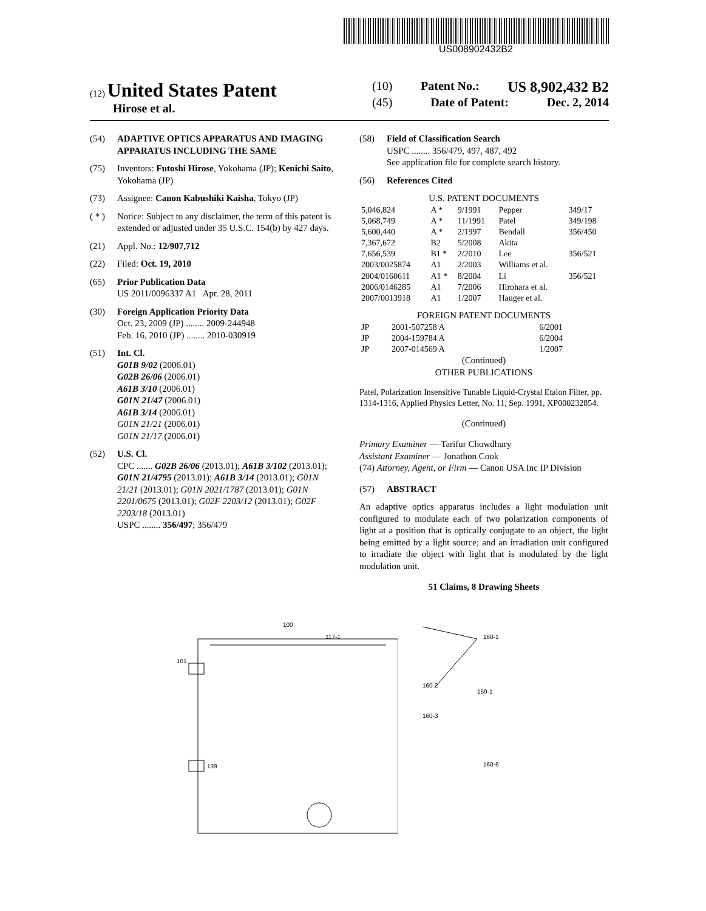US008902432B2
(12) United States Patent
Hirose et al.
(10) Patent No.: US 8,902,432 B2
(45) Date of Patent: Dec. 2, 2014
(54) ADAPTIVE OPTICS APPARATUS AND IMAGING APPARATUS INCLUDING THE SAME
(75) Inventors: Futoshi Hirose, Yokohama (JP); Kenichi Saito, Yokohama (JP)
(73) Assignee: Canon Kabushiki Kaisha, Tokyo (JP)
( * ) Notice: Subject to any disclaimer, the term of this patent is extended or adjusted under 35 U.S.C. 154(b) by 427 days.
(21) Appl. No.: 12/907,712
(22) Filed: Oct. 19, 2010
(65) Prior Publication Data
US 2011/0096337 A1 Apr. 28, 2011
(30) Foreign Application Priority Data
Oct. 23, 2009 (JP) ........ 2009-244948
Feb. 16, 2010 (JP) ........ 2010-030919
(51) Int. Cl.
G01B 9/02 (2006.01)
G02B 26/06 (2006.01)
A61B 3/10 (2006.01)
G01N 21/47 (2006.01)
A61B 3/14 (2006.01)
G01N 21/21 (2006.01)
G01N 21/17 (2006.01)
(52) U.S. Cl.
CPC ....... G02B 26/06 (2013.01); A61B 3/102 (2013.01); G01N 21/4795 (2013.01); A61B 3/14 (2013.01); G01N 21/21 (2013.01); G01N 2021/1787 (2013.01); G01N 2201/0675 (2013.01); G02F 2203/12 (2013.01); G02F 2203/18 (2013.01)
USPC ........ 356/497; 356/479
(58) Field of Classification Search
USPC ........ 356/479, 497, 487, 492
See application file for complete search history.
(56) References Cited
U.S. PATENT DOCUMENTS
| 5,046,824 | A * | 9/1991 | Pepper | 349/17 |
| 5,068,749 | A * | 11/1991 | Patel | 349/198 |
| 5,600,440 | A * | 2/1997 | Bendall | 356/450 |
| 7,367,672 | B2 | 5/2008 | Akita | |
| 7,656,539 | B1 * | 2/2010 | Lee | 356/521 |
| 2003/0025874 | A1 | 2/2003 | Williams et al. | |
| 2004/0160611 | A1 * | 8/2004 | Li | 356/521 |
| 2006/0146285 | A1 | 7/2006 | Hirohara et al. | |
| 2007/0013918 | A1 | 1/2007 | Hauger et al. | |
FOREIGN PATENT DOCUMENTS
| JP | 2001-507258 A | 6/2001 |
| JP | 2004-159784 A | 6/2004 |
| JP | 2007-014569 A | 1/2007 |
(Continued)
OTHER PUBLICATIONS
Patel, Polarization Insensitive Tunable Liquid-Crystal Etalon Filter, pp. 1314-1316, Applied Physics Letter, No. 11, Sep. 1991, XP000232854.
(Continued)
Primary Examiner — Tarifur Chowdhury
Assistant Examiner — Jonathon Cook
(74) Attorney, Agent, or Firm — Canon USA Inc IP Division
(57) ABSTRACT
An adaptive optics apparatus includes a light modulation unit configured to modulate each of two polarization components of light at a position that is optically conjugate to an object, the light being emitted by a light source; and an irradiation unit configured to irradiate the object with light that is modulated by the light modulation unit.
51 Claims, 8 Drawing Sheets
100
101
139
117-1
160-1
160-2
160-3
160-6
159-1